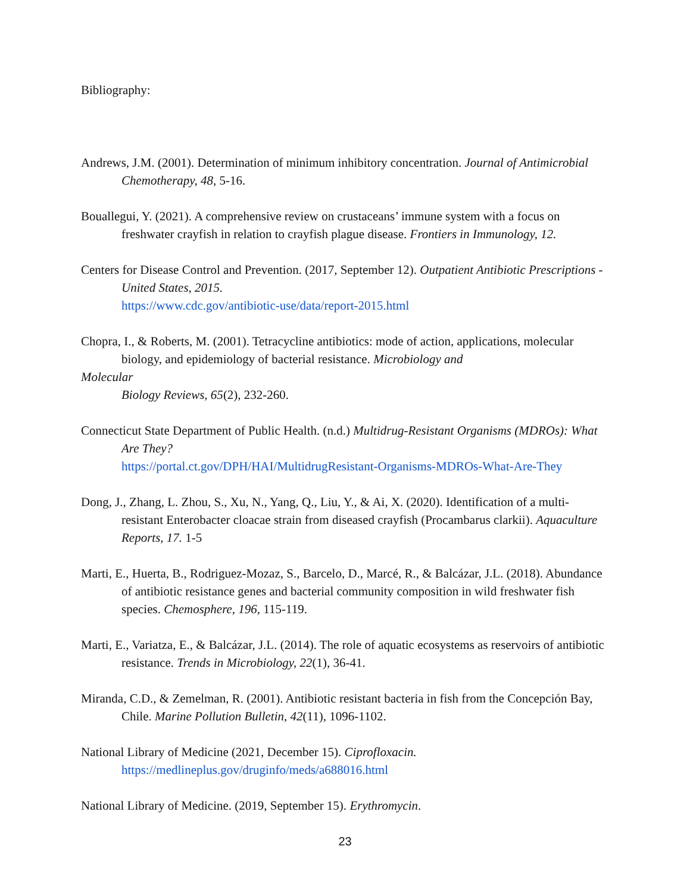Bibliography:
Andrews, J.M. (2001). Determination of minimum inhibitory concentration. Journal of Antimicrobial Chemotherapy, 48, 5-16.
Bouallegui, Y. (2021). A comprehensive review on crustaceans’ immune system with a focus on freshwater crayfish in relation to crayfish plague disease. Frontiers in Immunology, 12.
Centers for Disease Control and Prevention. (2017, September 12). Outpatient Antibiotic Prescriptions - United States, 2015.
https://www.cdc.gov/antibiotic-use/data/report-2015.html
Chopra, I., & Roberts, M. (2001). Tetracycline antibiotics: mode of action, applications, molecular biology, and epidemiology of bacterial resistance. Microbiology and
Molecular
Biology Reviews, 65(2), 232-260.
Connecticut State Department of Public Health. (n.d.) Multidrug-Resistant Organisms (MDROs): What Are They?
https://portal.ct.gov/DPH/HAI/MultidrugResistant-Organisms-MDROs-What-Are-They
Dong, J., Zhang, L. Zhou, S., Xu, N., Yang, Q., Liu, Y., & Ai, X. (2020). Identification of a multi-resistant Enterobacter cloacae strain from diseased crayfish (Procambarus clarkii). Aquaculture Reports, 17. 1-5
Marti, E., Huerta, B., Rodriguez-Mozaz, S., Barcelo, D., Marcé, R., & Balcázar, J.L. (2018). Abundance of antibiotic resistance genes and bacterial community composition in wild freshwater fish species. Chemosphere, 196, 115-119.
Marti, E., Variatza, E., & Balcázar, J.L. (2014). The role of aquatic ecosystems as reservoirs of antibiotic resistance. Trends in Microbiology, 22(1), 36-41.
Miranda, C.D., & Zemelman, R. (2001). Antibiotic resistant bacteria in fish from the Concepción Bay, Chile. Marine Pollution Bulletin, 42(11), 1096-1102.
National Library of Medicine (2021, December 15). Ciprofloxacin.
https://medlineplus.gov/druginfo/meds/a688016.html
National Library of Medicine. (2019, September 15). Erythromycin.
23